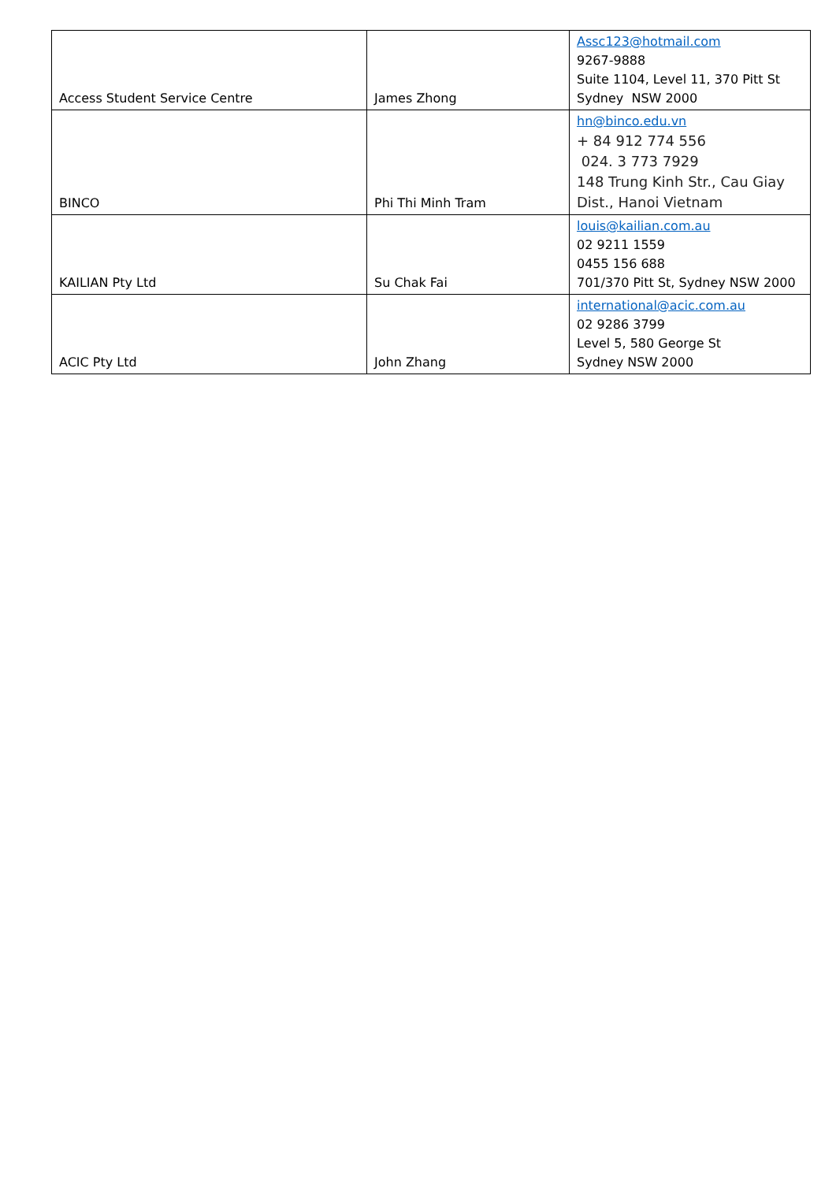| Access Student Service Centre | James Zhong | Assc123@hotmail.com 9267-9888 Suite 1104, Level 11, 370 Pitt St Sydney NSW 2000 |
| BINCO | Phi Thi Minh Tram | hn@binco.edu.vn + 84 912 774 556 024. 3 773 7929 148 Trung Kinh Str., Cau Giay Dist., Hanoi Vietnam |
| KAILIAN Pty Ltd | Su Chak Fai | louis@kailian.com.au 02 9211 1559 0455 156 688 701/370 Pitt St, Sydney NSW 2000 |
| ACIC Pty Ltd | John Zhang | international@acic.com.au 02 9286 3799 Level 5, 580 George St Sydney NSW 2000 |